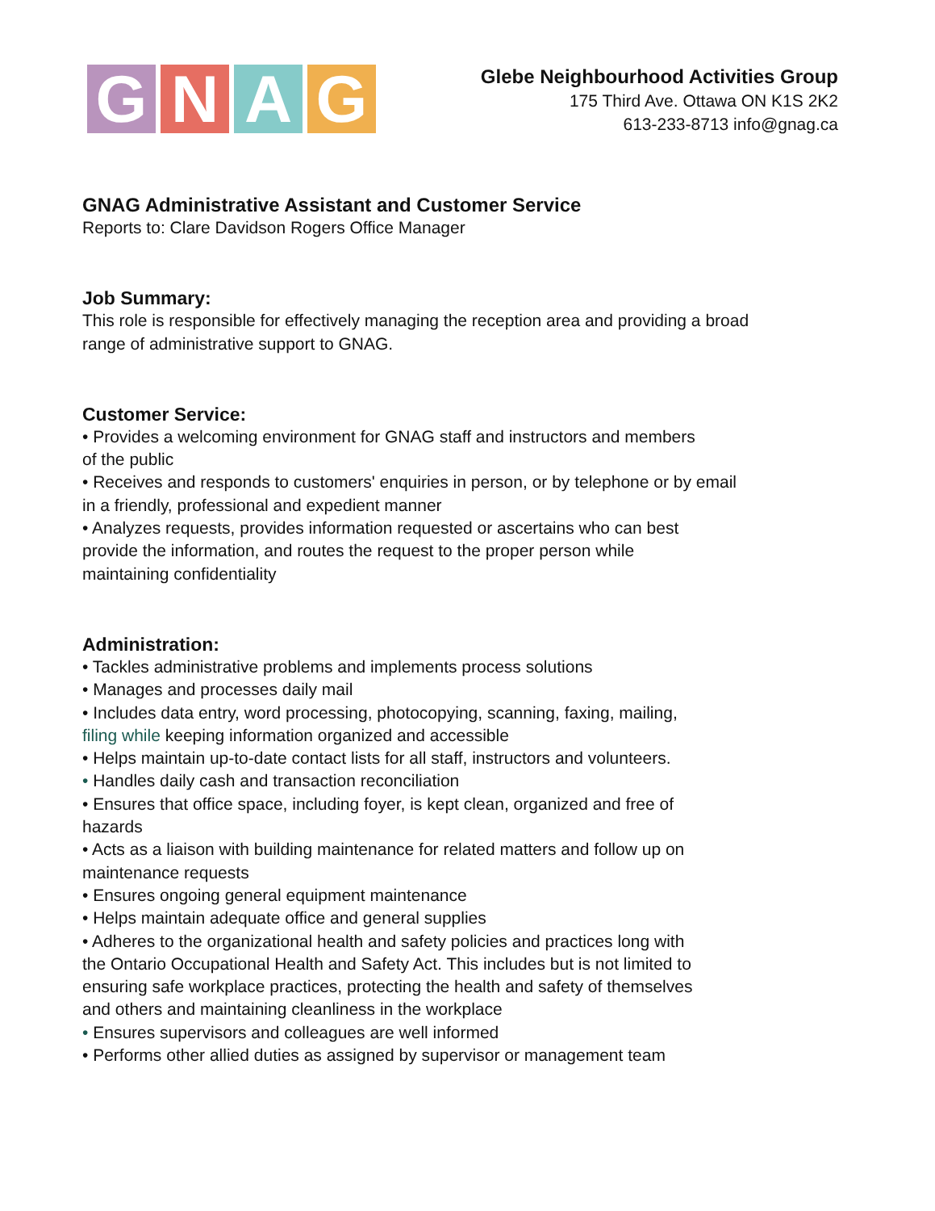G N A G
Glebe Neighbourhood Activities Group
175 Third Ave. Ottawa ON K1S 2K2
613-233-8713 info@gnag.ca
GNAG Administrative Assistant and Customer Service
Reports to: Clare Davidson Rogers Office Manager
Job Summary:
This role is responsible for effectively managing the reception area and providing a broad
range of administrative support to GNAG.
Customer Service:
• Provides a welcoming environment for GNAG staff and instructors and members
of the public
• Receives and responds to customers' enquiries in person, or by telephone or by email
in a friendly, professional and expedient manner
• Analyzes requests, provides information requested or ascertains who can best
provide the information, and routes the request to the proper person while
maintaining confidentiality
Administration:
• Tackles administrative problems and implements process solutions
• Manages and processes daily mail
• Includes data entry, word processing, photocopying, scanning, faxing, mailing,
filing while keeping information organized and accessible
• Helps maintain up-to-date contact lists for all staff, instructors and volunteers.
• Handles daily cash and transaction reconciliation
• Ensures that office space, including foyer, is kept clean, organized and free of
hazards
• Acts as a liaison with building maintenance for related matters and follow up on
maintenance requests
• Ensures ongoing general equipment maintenance
• Helps maintain adequate office and general supplies
• Adheres to the organizational health and safety policies and practices long with
the Ontario Occupational Health and Safety Act. This includes but is not limited to
ensuring safe workplace practices, protecting the health and safety of themselves
and others and maintaining cleanliness in the workplace
• Ensures supervisors and colleagues are well informed
• Performs other allied duties as assigned by supervisor or management team